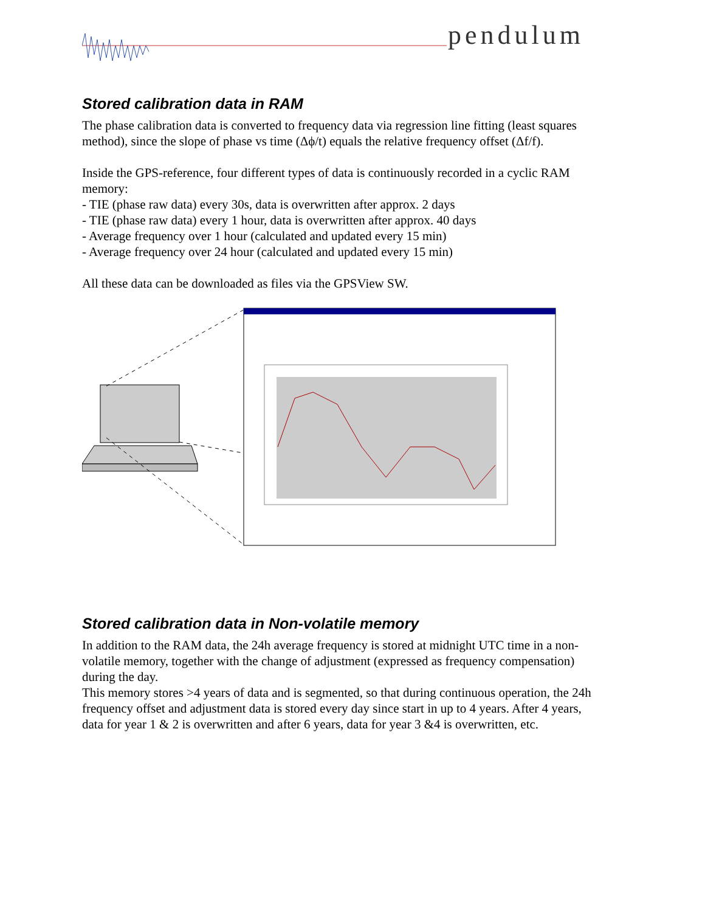pendulum
Stored calibration data in RAM
The phase calibration data is converted to frequency data via regression line fitting (least squares method), since the slope of phase vs time (Δϕ/t) equals the relative frequency offset (Δf/f).
Inside the GPS-reference, four different types of data is continuously recorded in a cyclic RAM memory:
- TIE (phase raw data) every 30s, data is overwritten after approx. 2 days
- TIE (phase raw data) every 1 hour, data is overwritten after approx. 40 days
- Average frequency over 1 hour (calculated and updated every 15 min)
- Average frequency over 24 hour (calculated and updated every 15 min)
All these data can be downloaded as files via the GPSView SW.
Stored calibration data in Non-volatile memory
In addition to the RAM data, the 24h average frequency is stored at midnight UTC time in a non-volatile memory, together with the change of adjustment (expressed as frequency compensation) during the day.
This memory stores >4 years of data and is segmented, so that during continuous operation, the 24h frequency offset and adjustment data is stored every day since start in up to 4 years. After 4 years, data for year 1 & 2 is overwritten and after 6 years, data for year 3 &4 is overwritten, etc.